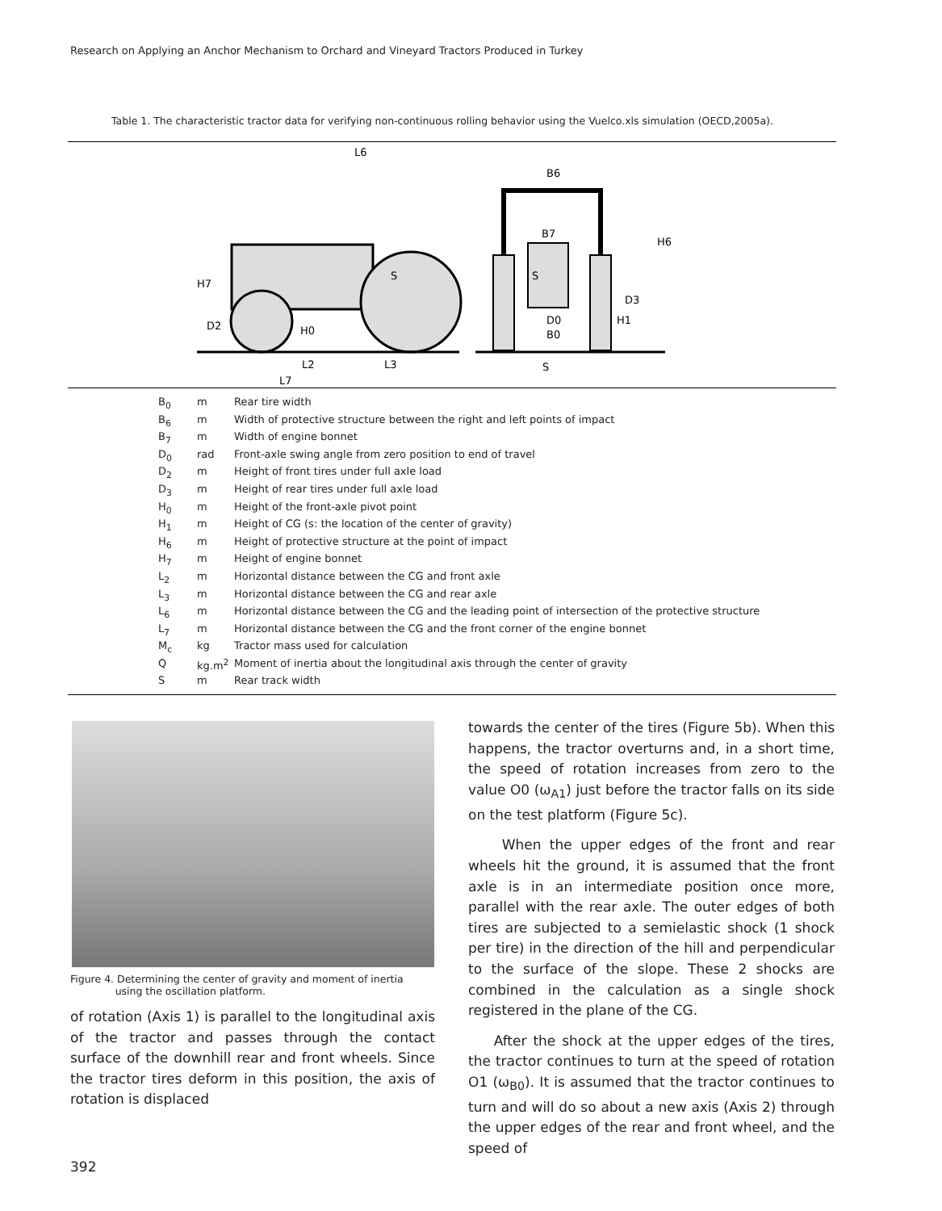Research on Applying an Anchor Mechanism to Orchard and Vineyard Tractors Produced in Turkey
Table 1. The characteristic tractor data for verifying non-continuous rolling behavior using the Vuelco.xls simulation (OECD,2005a).
L6
B6
B7
H6
H7
D2
H0
S
S
D3
H1
D0
B0
L2
L3
L7
S
| B<sub>0</sub> | m | Rear tire width |
| B<sub>6</sub> | m | Width of protective structure between the right and left points of impact |
| B<sub>7</sub> | m | Width of engine bonnet |
| D<sub>0</sub> | rad | Front-axle swing angle from zero position to end of travel |
| D<sub>2</sub> | m | Height of front tires under full axle load |
| D<sub>3</sub> | m | Height of rear tires under full axle load |
| H<sub>0</sub> | m | Height of the front-axle pivot point |
| H<sub>1</sub> | m | Height of CG (s: the location of the center of gravity) |
| H<sub>6</sub> | m | Height of protective structure at the point of impact |
| H<sub>7</sub> | m | Height of engine bonnet |
| L<sub>2</sub> | m | Horizontal distance between the CG and front axle |
| L<sub>3</sub> | m | Horizontal distance between the CG and rear axle |
| L<sub>6</sub> | m | Horizontal distance between the CG and the leading point of intersection of the protective structure |
| L<sub>7</sub> | m | Horizontal distance between the CG and the front corner of the engine bonnet |
| M<sub>c</sub> | kg | Tractor mass used for calculation |
| Q | kg.m<sup>2</sup> | Moment of inertia about the longitudinal axis through the center of gravity |
| S | m | Rear track width |
Figure 4. Determining the center of gravity and moment of inertia
using the oscillation platform.
of rotation (Axis 1) is parallel to the longitudinal axis of the tractor and passes through the contact surface of the downhill rear and front wheels. Since the tractor tires deform in this position, the axis of rotation is displaced
towards the center of the tires (Figure 5b). When this happens, the tractor overturns and, in a short time, the speed of rotation increases from zero to the value O0 (ω<sub>A1</sub>) just before the tractor falls on its side on the test platform (Figure 5c).
When the upper edges of the front and rear wheels hit the ground, it is assumed that the front axle is in an intermediate position once more, parallel with the rear axle. The outer edges of both tires are subjected to a semielastic shock (1 shock per tire) in the direction of the hill and perpendicular to the surface of the slope. These 2 shocks are combined in the calculation as a single shock registered in the plane of the CG.
After the shock at the upper edges of the tires, the tractor continues to turn at the speed of rotation O1 (ω<sub>B0</sub>). It is assumed that the tractor continues to turn and will do so about a new axis (Axis 2) through the upper edges of the rear and front wheel, and the speed of
392